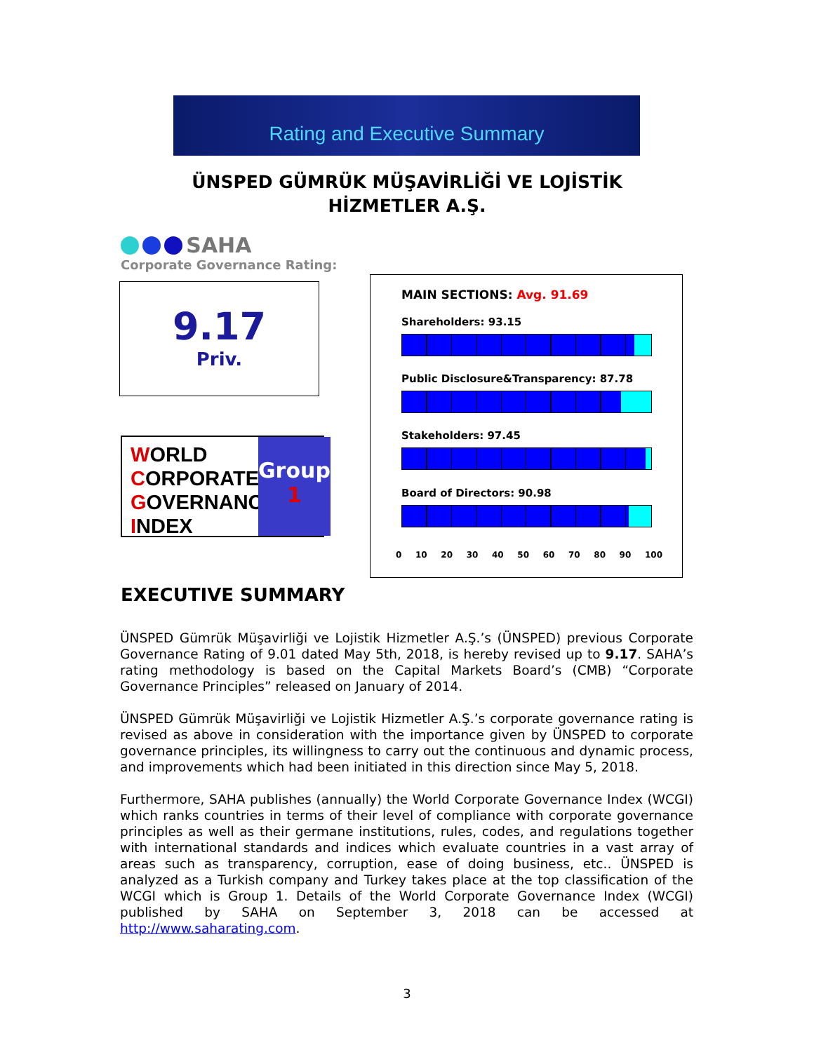Rating and Executive Summary
ÜNSPED GÜMRÜK MÜŞAVİRLİĞİ VE LOJİSTİK
HİZMETLER A.Ş.
SAHA
Corporate Governance Rating:
9.17
Priv.
WORLD
CORPORATE
GOVERNANCE
INDEX
Group
1
MAIN SECTIONS: Avg. 91.69
Shareholders: 93.15
Public Disclosure&Transparency: 87.78
Stakeholders: 97.45
Board of Directors: 90.98
0 10 20 30 40 50 60 70 80 90 100
EXECUTIVE SUMMARY
ÜNSPED Gümrük Müşavirliği ve Lojistik Hizmetler A.Ş.’s (ÜNSPED) previous Corporate Governance Rating of 9.01 dated May 5th, 2018, is hereby revised up to 9.17. SAHA’s rating methodology is based on the Capital Markets Board’s (CMB) “Corporate Governance Principles” released on January of 2014.
ÜNSPED Gümrük Müşavirliği ve Lojistik Hizmetler A.Ş.’s corporate governance rating is revised as above in consideration with the importance given by ÜNSPED to corporate governance principles, its willingness to carry out the continuous and dynamic process, and improvements which had been initiated in this direction since May 5, 2018.
Furthermore, SAHA publishes (annually) the World Corporate Governance Index (WCGI) which ranks countries in terms of their level of compliance with corporate governance principles as well as their germane institutions, rules, codes, and regulations together with international standards and indices which evaluate countries in a vast array of areas such as transparency, corruption, ease of doing business, etc.. ÜNSPED is analyzed as a Turkish company and Turkey takes place at the top classification of the WCGI which is Group 1. Details of the World Corporate Governance Index (WCGI) published by SAHA on September 3, 2018 can be accessed at http://www.saharating.com.
3